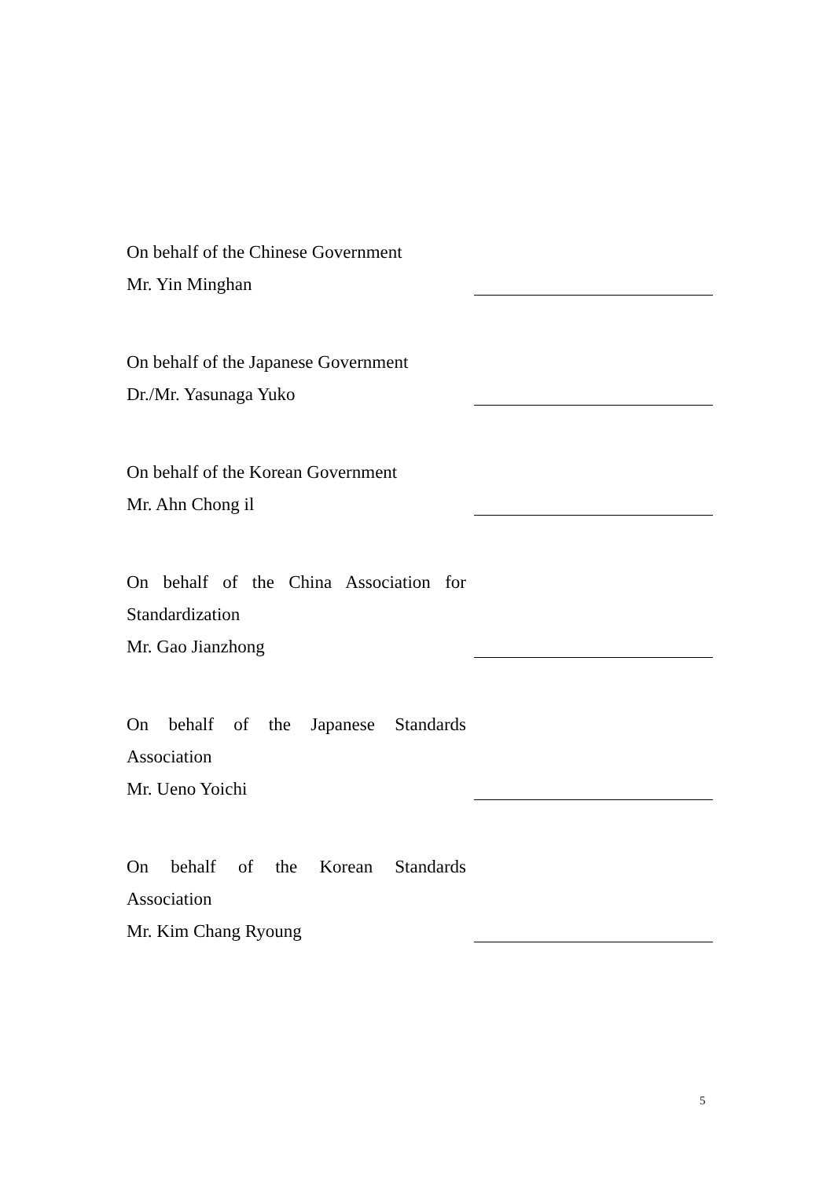On behalf of the Chinese Government
Mr. Yin Minghan
On behalf of the Japanese Government
Dr./Mr. Yasunaga Yuko
On behalf of the Korean Government
Mr. Ahn Chong il
On behalf of the China Association for Standardization
Mr. Gao Jianzhong
On behalf of the Japanese Standards Association
Mr. Ueno Yoichi
On behalf of the Korean Standards Association
Mr. Kim Chang Ryoung
5